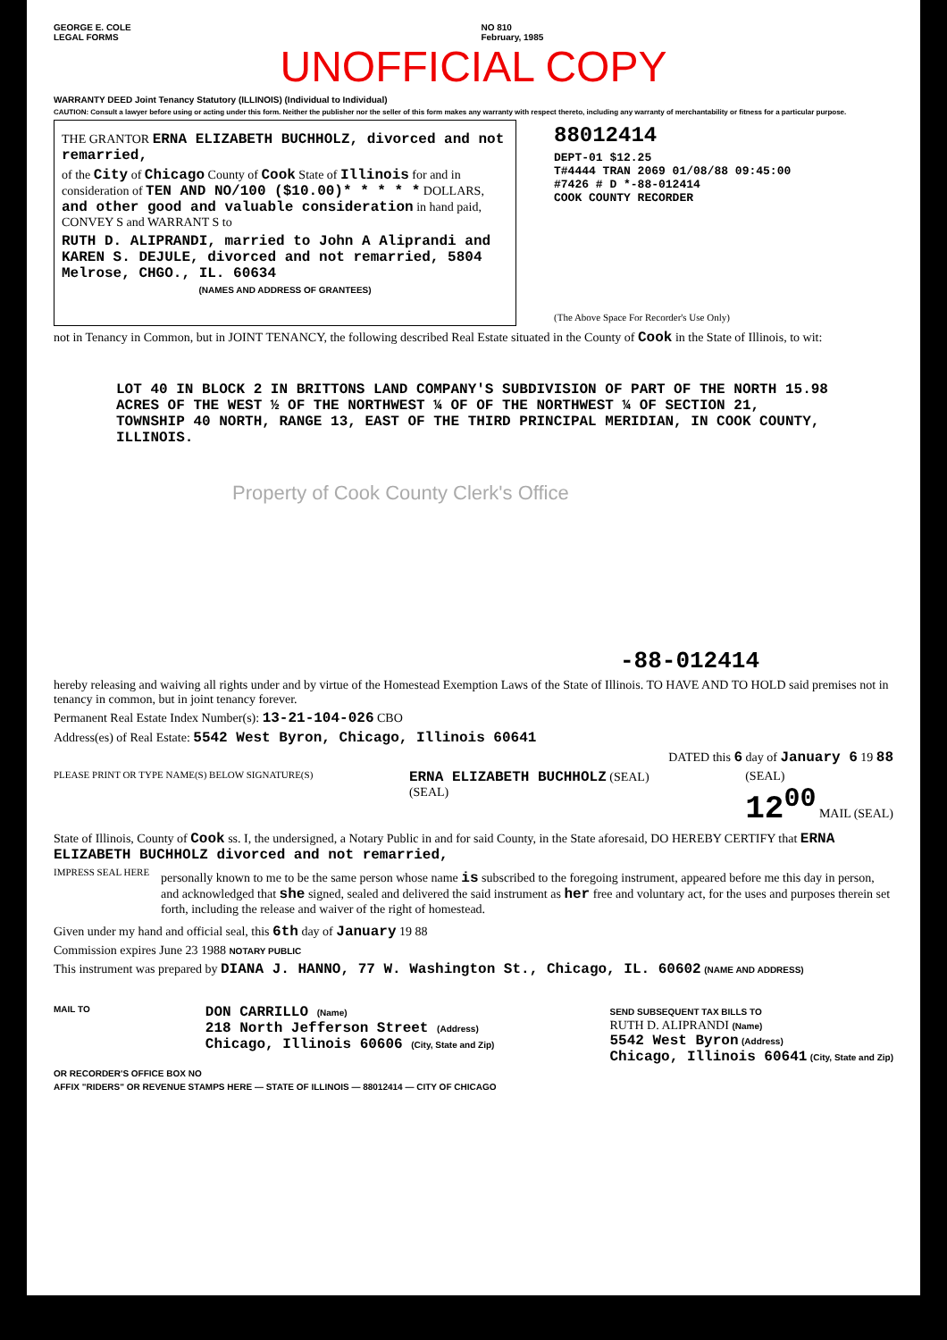GEORGE E. COLE
LEGAL FORMS
NO 810
February, 1985
UNOFFICIAL COPY
WARRANTY DEED Joint Tenancy Statutory (ILLINOIS) (Individual to Individual)
CAUTION: Consult a lawyer before using or acting under this form. Neither the publisher nor the seller of this form makes any warranty with respect thereto, including any warranty of merchantability or fitness for a particular purpose.
THE GRANTOR ERNA ELIZABETH BUCHHOLZ, divorced and not remarried,
of the City of Chicago County of Cook State of Illinois for and in consideration of TEN AND NO/100 ($10.00)* * * * * DOLLARS, and other good and valuable consideration in hand paid, CONVEY S and WARRANT S to
RUTH D. ALIPRANDI, married to John A Aliprandi and KAREN S. DEJULE, divorced and not remarried, 5804 Melrose, CHGO., IL. 60634
(NAMES AND ADDRESS OF GRANTEES)
88012414
DEPT-01 $12.25
T#4444 TRAN 2069 01/08/88 09:45:00
#7426 # D *-88-012414
COOK COUNTY RECORDER
(The Above Space For Recorder's Use Only)
not in Tenancy in Common, but in JOINT TENANCY, the following described Real Estate situated in the County of Cook in the State of Illinois, to wit:
LOT 40 IN BLOCK 2 IN BRITTONS LAND COMPANY'S SUBDIVISION OF PART OF THE NORTH 15.98 ACRES OF THE WEST ½ OF THE NORTHWEST ¼ OF OF THE NORTHWEST ¼ OF SECTION 21, TOWNSHIP 40 NORTH, RANGE 13, EAST OF THE THIRD PRINCIPAL MERIDIAN, IN COOK COUNTY, ILLINOIS.
Property of Cook County Clerk's Office
-88-012414
hereby releasing and waiving all rights under and by virtue of the Homestead Exemption Laws of the State of Illinois. TO HAVE AND TO HOLD said premises not in tenancy in common, but in joint tenancy forever.
Permanent Real Estate Index Number(s): 13-21-104-026 CBO
Address(es) of Real Estate: 5542 West Byron, Chicago, Illinois 60641
DATED this 6 day of January 6 19 88
PLEASE PRINT OR TYPE NAME(S) BELOW SIGNATURE(S)
ERNA ELIZABETH BUCHHOLZ (SEAL)
(SEAL)
(SEAL)
12<sup>00</sup> MAIL (SEAL)
State of Illinois, County of Cook ss. I, the undersigned, a Notary Public in and for said County, in the State aforesaid, DO HEREBY CERTIFY that ERNA ELIZABETH BUCHHOLZ divorced and not remarried,
IMPRESS SEAL HERE
personally known to me to be the same person whose name is subscribed to the foregoing instrument, appeared before me this day in person, and acknowledged that she signed, sealed and delivered the said instrument as her free and voluntary act, for the uses and purposes therein set forth, including the release and waiver of the right of homestead.
Given under my hand and official seal, this 6th day of January 19 88
Commission expires June 23 1988 NOTARY PUBLIC
This instrument was prepared by DIANA J. HANNO, 77 W. Washington St., Chicago, IL. 60602 (NAME AND ADDRESS)
MAIL TO
DON CARRILLO (Name)
218 North Jefferson Street (Address)
Chicago, Illinois 60606 (City, State and Zip)
SEND SUBSEQUENT TAX BILLS TO
RUTH D. ALIPRANDI (Name)
5542 West Byron (Address)
Chicago, Illinois 60641 (City, State and Zip)
OR RECORDER'S OFFICE BOX NO
AFFIX "RIDERS" OR REVENUE STAMPS HERE — STATE OF ILLINOIS — 88012414 — CITY OF CHICAGO